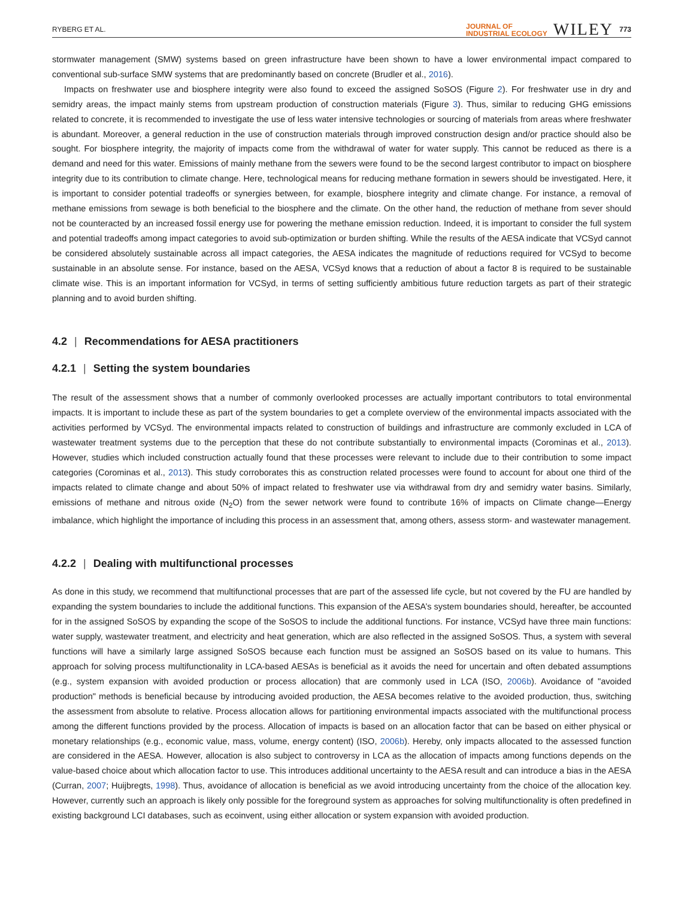RYBERG ET AL.
JOURNAL OF
INDUSTRIAL ECOLOGY WILEY 773
stormwater management (SMW) systems based on green infrastructure have been shown to have a lower environmental impact compared to conventional sub-surface SMW systems that are predominantly based on concrete (Brudler et al., 2016).
Impacts on freshwater use and biosphere integrity were also found to exceed the assigned SoSOS (Figure 2). For freshwater use in dry and semidry areas, the impact mainly stems from upstream production of construction materials (Figure 3). Thus, similar to reducing GHG emissions related to concrete, it is recommended to investigate the use of less water intensive technologies or sourcing of materials from areas where freshwater is abundant. Moreover, a general reduction in the use of construction materials through improved construction design and/or practice should also be sought. For biosphere integrity, the majority of impacts come from the withdrawal of water for water supply. This cannot be reduced as there is a demand and need for this water. Emissions of mainly methane from the sewers were found to be the second largest contributor to impact on biosphere integrity due to its contribution to climate change. Here, technological means for reducing methane formation in sewers should be investigated. Here, it is important to consider potential tradeoffs or synergies between, for example, biosphere integrity and climate change. For instance, a removal of methane emissions from sewage is both beneficial to the biosphere and the climate. On the other hand, the reduction of methane from sever should not be counteracted by an increased fossil energy use for powering the methane emission reduction. Indeed, it is important to consider the full system and potential tradeoffs among impact categories to avoid sub-optimization or burden shifting. While the results of the AESA indicate that VCSyd cannot be considered absolutely sustainable across all impact categories, the AESA indicates the magnitude of reductions required for VCSyd to become sustainable in an absolute sense. For instance, based on the AESA, VCSyd knows that a reduction of about a factor 8 is required to be sustainable climate wise. This is an important information for VCSyd, in terms of setting sufficiently ambitious future reduction targets as part of their strategic planning and to avoid burden shifting.
4.2 | Recommendations for AESA practitioners
4.2.1 | Setting the system boundaries
The result of the assessment shows that a number of commonly overlooked processes are actually important contributors to total environmental impacts. It is important to include these as part of the system boundaries to get a complete overview of the environmental impacts associated with the activities performed by VCSyd. The environmental impacts related to construction of buildings and infrastructure are commonly excluded in LCA of wastewater treatment systems due to the perception that these do not contribute substantially to environmental impacts (Corominas et al., 2013). However, studies which included construction actually found that these processes were relevant to include due to their contribution to some impact categories (Corominas et al., 2013). This study corroborates this as construction related processes were found to account for about one third of the impacts related to climate change and about 50% of impact related to freshwater use via withdrawal from dry and semidry water basins. Similarly, emissions of methane and nitrous oxide (N<sub>2</sub>O) from the sewer network were found to contribute 16% of impacts on Climate change—Energy imbalance, which highlight the importance of including this process in an assessment that, among others, assess storm- and wastewater management.
4.2.2 | Dealing with multifunctional processes
As done in this study, we recommend that multifunctional processes that are part of the assessed life cycle, but not covered by the FU are handled by expanding the system boundaries to include the additional functions. This expansion of the AESA’s system boundaries should, hereafter, be accounted for in the assigned SoSOS by expanding the scope of the SoSOS to include the additional functions. For instance, VCSyd have three main functions: water supply, wastewater treatment, and electricity and heat generation, which are also reflected in the assigned SoSOS. Thus, a system with several functions will have a similarly large assigned SoSOS because each function must be assigned an SoSOS based on its value to humans. This approach for solving process multifunctionality in LCA-based AESAs is beneficial as it avoids the need for uncertain and often debated assumptions (e.g., system expansion with avoided production or process allocation) that are commonly used in LCA (ISO, 2006b). Avoidance of "avoided production" methods is beneficial because by introducing avoided production, the AESA becomes relative to the avoided production, thus, switching the assessment from absolute to relative. Process allocation allows for partitioning environmental impacts associated with the multifunctional process among the different functions provided by the process. Allocation of impacts is based on an allocation factor that can be based on either physical or monetary relationships (e.g., economic value, mass, volume, energy content) (ISO, 2006b). Hereby, only impacts allocated to the assessed function are considered in the AESA. However, allocation is also subject to controversy in LCA as the allocation of impacts among functions depends on the value-based choice about which allocation factor to use. This introduces additional uncertainty to the AESA result and can introduce a bias in the AESA (Curran, 2007; Huijbregts, 1998). Thus, avoidance of allocation is beneficial as we avoid introducing uncertainty from the choice of the allocation key. However, currently such an approach is likely only possible for the foreground system as approaches for solving multifunctionality is often predefined in existing background LCI databases, such as ecoinvent, using either allocation or system expansion with avoided production.